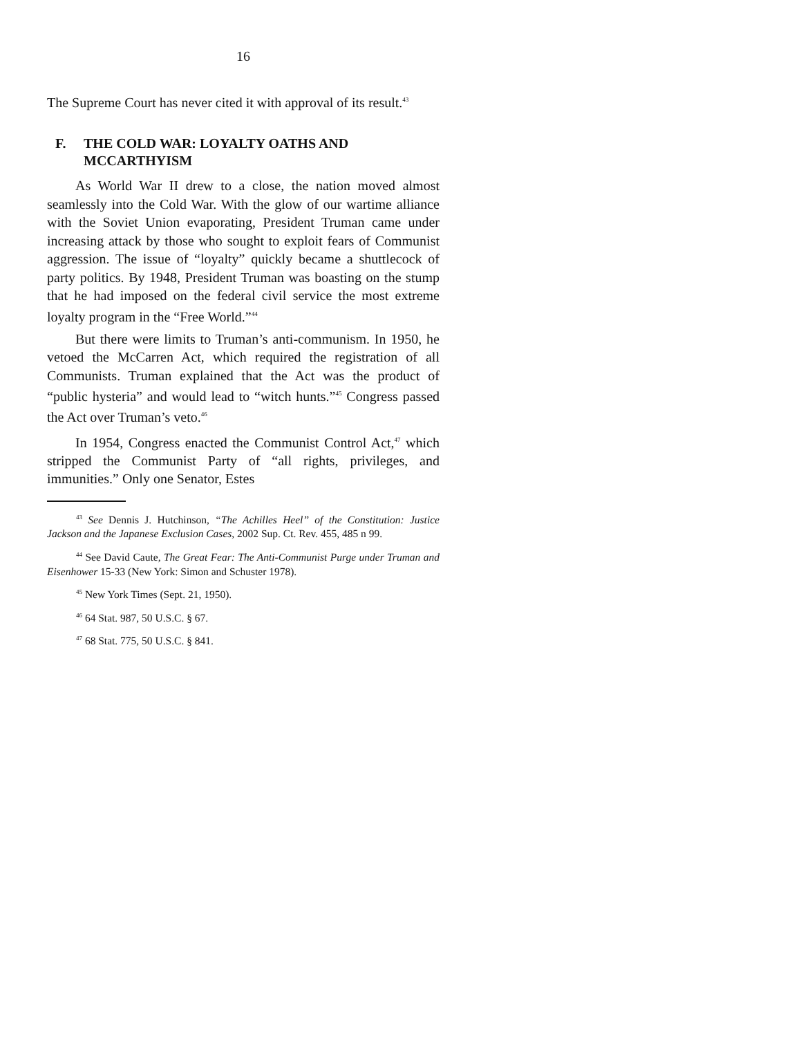16
The Supreme Court has never cited it with approval of its result.<sup>43</sup>
F. THE COLD WAR: LOYALTY OATHS AND MCCARTHYISM
As World War II drew to a close, the nation moved almost seamlessly into the Cold War. With the glow of our wartime alliance with the Soviet Union evaporating, President Truman came under increasing attack by those who sought to exploit fears of Communist aggression. The issue of “loyalty” quickly became a shuttlecock of party politics. By 1948, President Truman was boasting on the stump that he had imposed on the federal civil service the most extreme loyalty program in the “Free World.”<sup>44</sup>
But there were limits to Truman’s anti-communism. In 1950, he vetoed the McCarren Act, which required the registration of all Communists. Truman explained that the Act was the product of “public hysteria” and would lead to “witch hunts.”<sup>45</sup> Congress passed the Act over Truman’s veto.<sup>46</sup>
In 1954, Congress enacted the Communist Control Act,<sup>47</sup> which stripped the Communist Party of “all rights, privileges, and immunities.” Only one Senator, Estes
<sup>43</sup> See Dennis J. Hutchinson, “The Achilles Heel” of the Constitution: Justice Jackson and the Japanese Exclusion Cases, 2002 Sup. Ct. Rev. 455, 485 n 99.
<sup>44</sup> See David Caute, The Great Fear: The Anti-Communist Purge under Truman and Eisenhower 15-33 (New York: Simon and Schuster 1978).
<sup>45</sup> New York Times (Sept. 21, 1950).
<sup>46</sup> 64 Stat. 987, 50 U.S.C. § 67.
<sup>47</sup> 68 Stat. 775, 50 U.S.C. § 841.